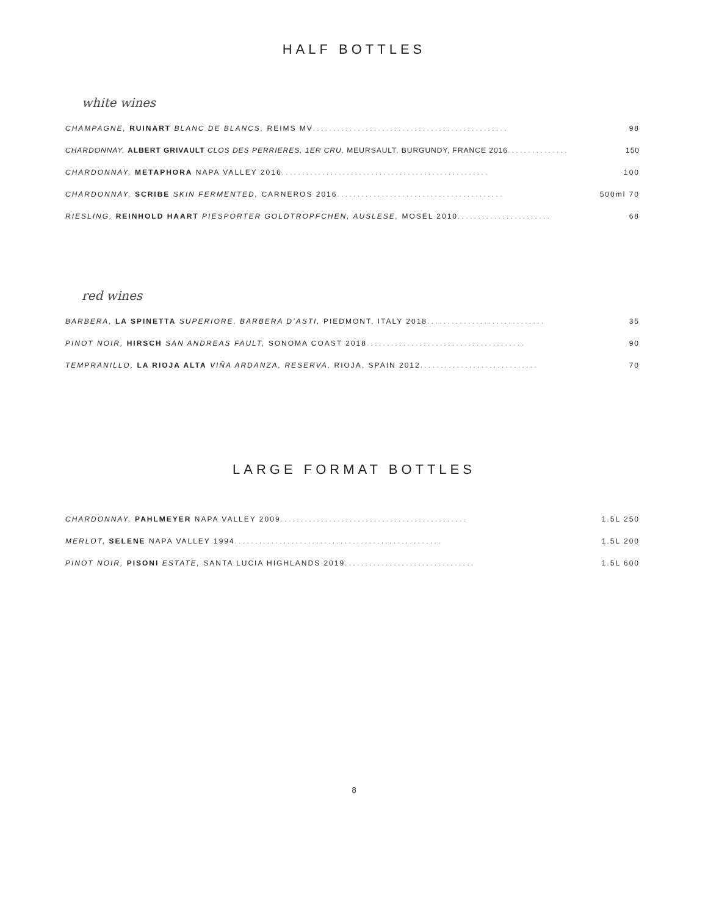HALF BOTTLES
white wines
CHAMPAGNE, RUINART BLANC DE BLANCS, REIMS MV . . . . . . . . . . . . . . . . . . . . . . . . . . . . . . . . . . . . . . . . . . . . . . . . 98
CHARDONNAY, ALBERT GRIVAULT CLOS DES PERRIERES, 1ER CRU, MEURSAULT, BURGUNDY, FRANCE 2016 . . . . . . . . . . . . . . . 150
CHARDONNAY, METAPHORA NAPA VALLEY 2016 . . . . . . . . . . . . . . . . . . . . . . . . . . . . . . . . . . . . . . . . . . . . . . . . . . . 100
CHARDONNAY, SCRIBE SKIN FERMENTED, CARNEROS 2016 . . . . . . . . . . . . . . . . . . . . . . . . . . . . . . . . . . . . . . . . . 500ml 70
RIESLING, REINHOLD HAART PIESPORTER GOLDTROPFCHEN, AUSLESE, MOSEL 2010 . . . . . . . . . . . . . . . . . . . . . . . 68
red wines
BARBERA, LA SPINETTA SUPERIORE, BARBERA D’ASTI, PIEDMONT, ITALY 2018 . . . . . . . . . . . . . . . . . . . . . . . . . . . . . 35
PINOT NOIR, HIRSCH SAN ANDREAS FAULT, SONOMA COAST 2018 . . . . . . . . . . . . . . . . . . . . . . . . . . . . . . . . . . . . . . . 90
TEMPRANILLO, LA RIOJA ALTA VIÑA ARDANZA, RESERVA, RIOJA, SPAIN 2012 . . . . . . . . . . . . . . . . . . . . . . . . . . . . . 70
LARGE FORMAT BOTTLES
CHARDONNAY, PAHLMEYER NAPA VALLEY 2009 . . . . . . . . . . . . . . . . . . . . . . . . . . . . . . . . . . . . . . . . . . . . . . 1.5L 250
MERLOT, SELENE NAPA VALLEY 1994 . . . . . . . . . . . . . . . . . . . . . . . . . . . . . . . . . . . . . . . . . . . . . . . . . . . 1.5L 200
PINOT NOIR, PISONI ESTATE, SANTA LUCIA HIGHLANDS 2019 . . . . . . . . . . . . . . . . . . . . . . . . . . . . . . . . 1.5L 600
8